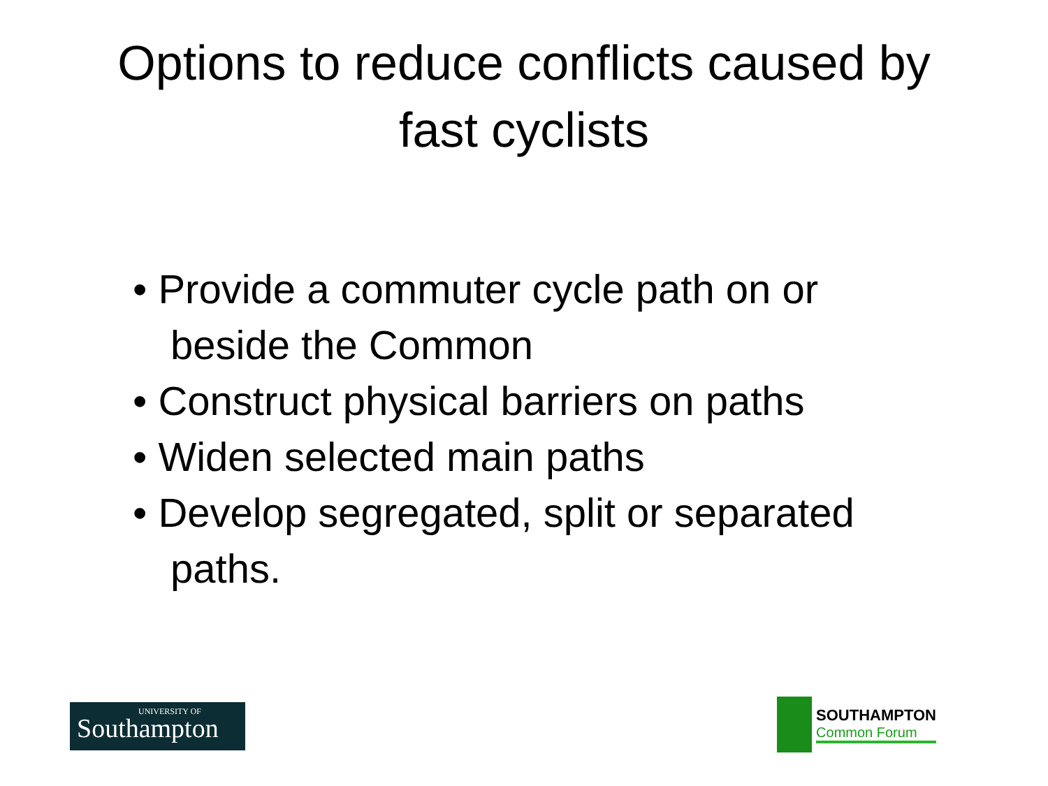Options to reduce conflicts caused by
fast cyclists
• Provide a commuter cycle path on or beside the Common
• Construct physical barriers on paths
• Widen selected main paths
• Develop segregated, split or separated paths.
UNIVERSITY OF
Southampton
SOUTHAMPTON
Common Forum